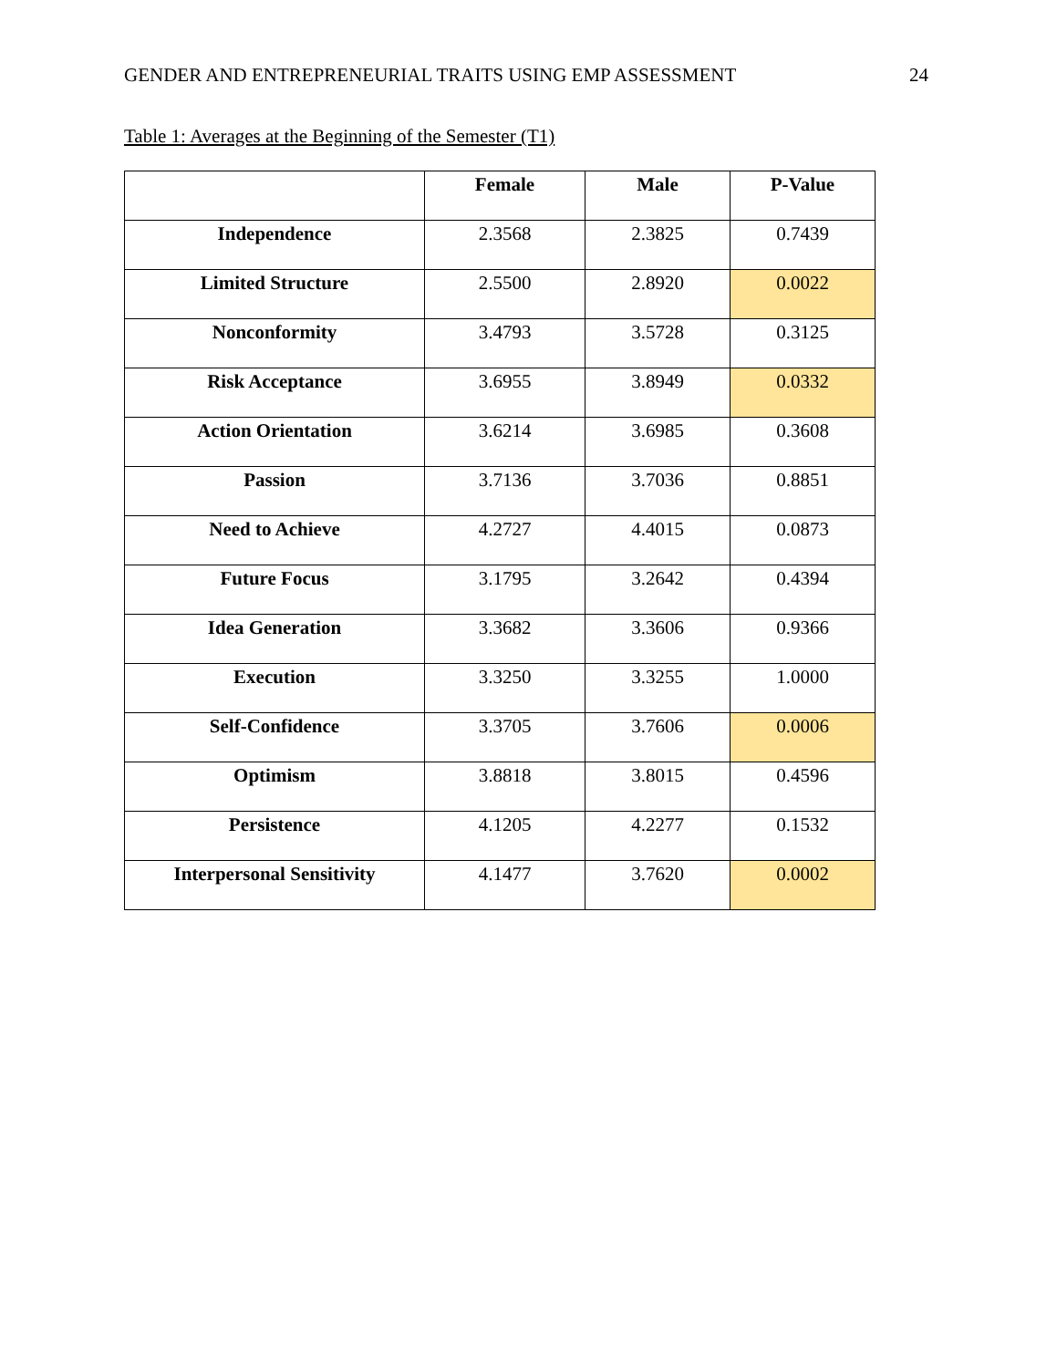GENDER AND ENTREPRENEURIAL TRAITS USING EMP ASSESSMENT 24
Table 1: Averages at the Beginning of the Semester (T1)
| | Female | Male | P-Value |
| --- | --- | --- | --- |
| Independence | 2.3568 | 2.3825 | 0.7439 |
| Limited Structure | 2.5500 | 2.8920 | 0.0022 |
| Nonconformity | 3.4793 | 3.5728 | 0.3125 |
| Risk Acceptance | 3.6955 | 3.8949 | 0.0332 |
| Action Orientation | 3.6214 | 3.6985 | 0.3608 |
| Passion | 3.7136 | 3.7036 | 0.8851 |
| Need to Achieve | 4.2727 | 4.4015 | 0.0873 |
| Future Focus | 3.1795 | 3.2642 | 0.4394 |
| Idea Generation | 3.3682 | 3.3606 | 0.9366 |
| Execution | 3.3250 | 3.3255 | 1.0000 |
| Self-Confidence | 3.3705 | 3.7606 | 0.0006 |
| Optimism | 3.8818 | 3.8015 | 0.4596 |
| Persistence | 4.1205 | 4.2277 | 0.1532 |
| Interpersonal Sensitivity | 4.1477 | 3.7620 | 0.0002 |